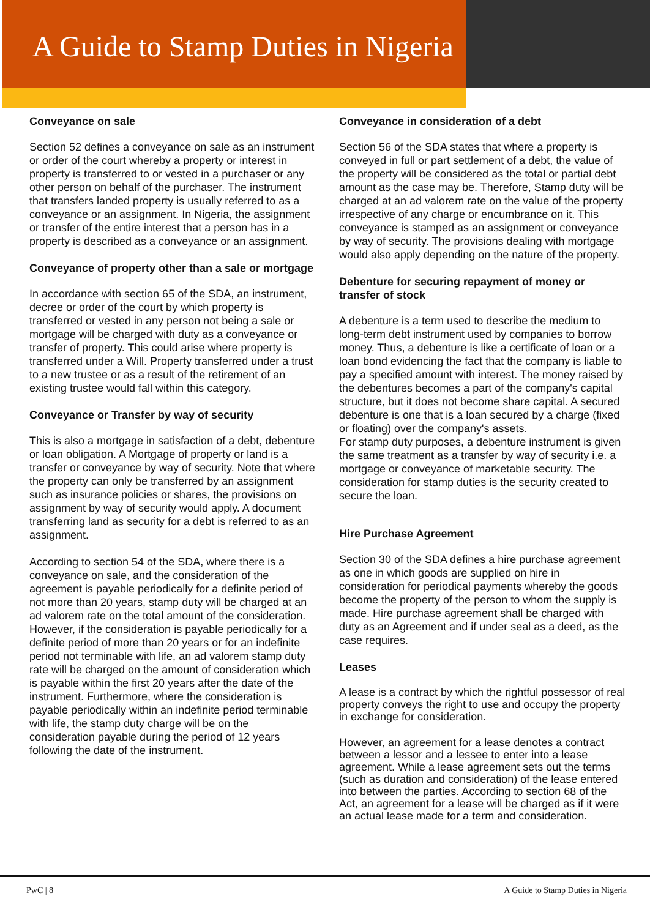A Guide to Stamp Duties in Nigeria
Conveyance on sale
Section 52 defines a conveyance on sale as an instrument or order of the court whereby a property or interest in property is transferred to or vested in a purchaser or any other person on behalf of the purchaser. The instrument that transfers landed property is usually referred to as a conveyance or an assignment. In Nigeria, the assignment or transfer of the entire interest that a person has in a property is described as a conveyance or an assignment.
Conveyance of property other than a sale or mortgage
In accordance with section 65 of the SDA, an instrument, decree or order of the court by which property is transferred or vested in any person not being a sale or mortgage will be charged with duty as a conveyance or transfer of property. This could arise where property is transferred under a Will. Property transferred under a trust to a new trustee or as a result of the retirement of an existing trustee would fall within this category.
Conveyance or Transfer by way of security
This is also a mortgage in satisfaction of a debt, debenture or loan obligation. A Mortgage of property or land is a transfer or conveyance by way of security. Note that where the property can only be transferred by an assignment such as insurance policies or shares, the provisions on assignment by way of security would apply. A document transferring land as security for a debt is referred to as an assignment.
According to section 54 of the SDA, where there is a conveyance on sale, and the consideration of the agreement is payable periodically for a definite period of not more than 20 years, stamp duty will be charged at an ad valorem rate on the total amount of the consideration. However, if the consideration is payable periodically for a definite period of more than 20 years or for an indefinite period not terminable with life, an ad valorem stamp duty rate will be charged on the amount of consideration which is payable within the first 20 years after the date of the instrument. Furthermore, where the consideration is payable periodically within an indefinite period terminable with life, the stamp duty charge will be on the consideration payable during the period of 12 years following the date of the instrument.
Conveyance in consideration of a debt
Section 56 of the SDA states that where a property is conveyed in full or part settlement of a debt, the value of the property will be considered as the total or partial debt amount as the case may be. Therefore, Stamp duty will be charged at an ad valorem rate on the value of the property irrespective of any charge or encumbrance on it. This conveyance is stamped as an assignment or conveyance by way of security. The provisions dealing with mortgage would also apply depending on the nature of the property.
Debenture for securing repayment of money or transfer of stock
A debenture is a term used to describe the medium to long-term debt instrument used by companies to borrow money. Thus, a debenture is like a certificate of loan or a loan bond evidencing the fact that the company is liable to pay a specified amount with interest. The money raised by the debentures becomes a part of the company's capital structure, but it does not become share capital. A secured debenture is one that is a loan secured by a charge (fixed or floating) over the company's assets.
For stamp duty purposes, a debenture instrument is given the same treatment as a transfer by way of security i.e. a mortgage or conveyance of marketable security. The consideration for stamp duties is the security created to secure the loan.
Hire Purchase Agreement
Section 30 of the SDA defines a hire purchase agreement as one in which goods are supplied on hire in consideration for periodical payments whereby the goods become the property of the person to whom the supply is made. Hire purchase agreement shall be charged with duty as an Agreement and if under seal as a deed, as the case requires.
Leases
A lease is a contract by which the rightful possessor of real property conveys the right to use and occupy the property in exchange for consideration.
However, an agreement for a lease denotes a contract between a lessor and a lessee to enter into a lease agreement. While a lease agreement sets out the terms (such as duration and consideration) of the lease entered into between the parties. According to section 68 of the Act, an agreement for a lease will be charged as if it were an actual lease made for a term and consideration.
PwC | 8 A Guide to Stamp Duties in Nigeria